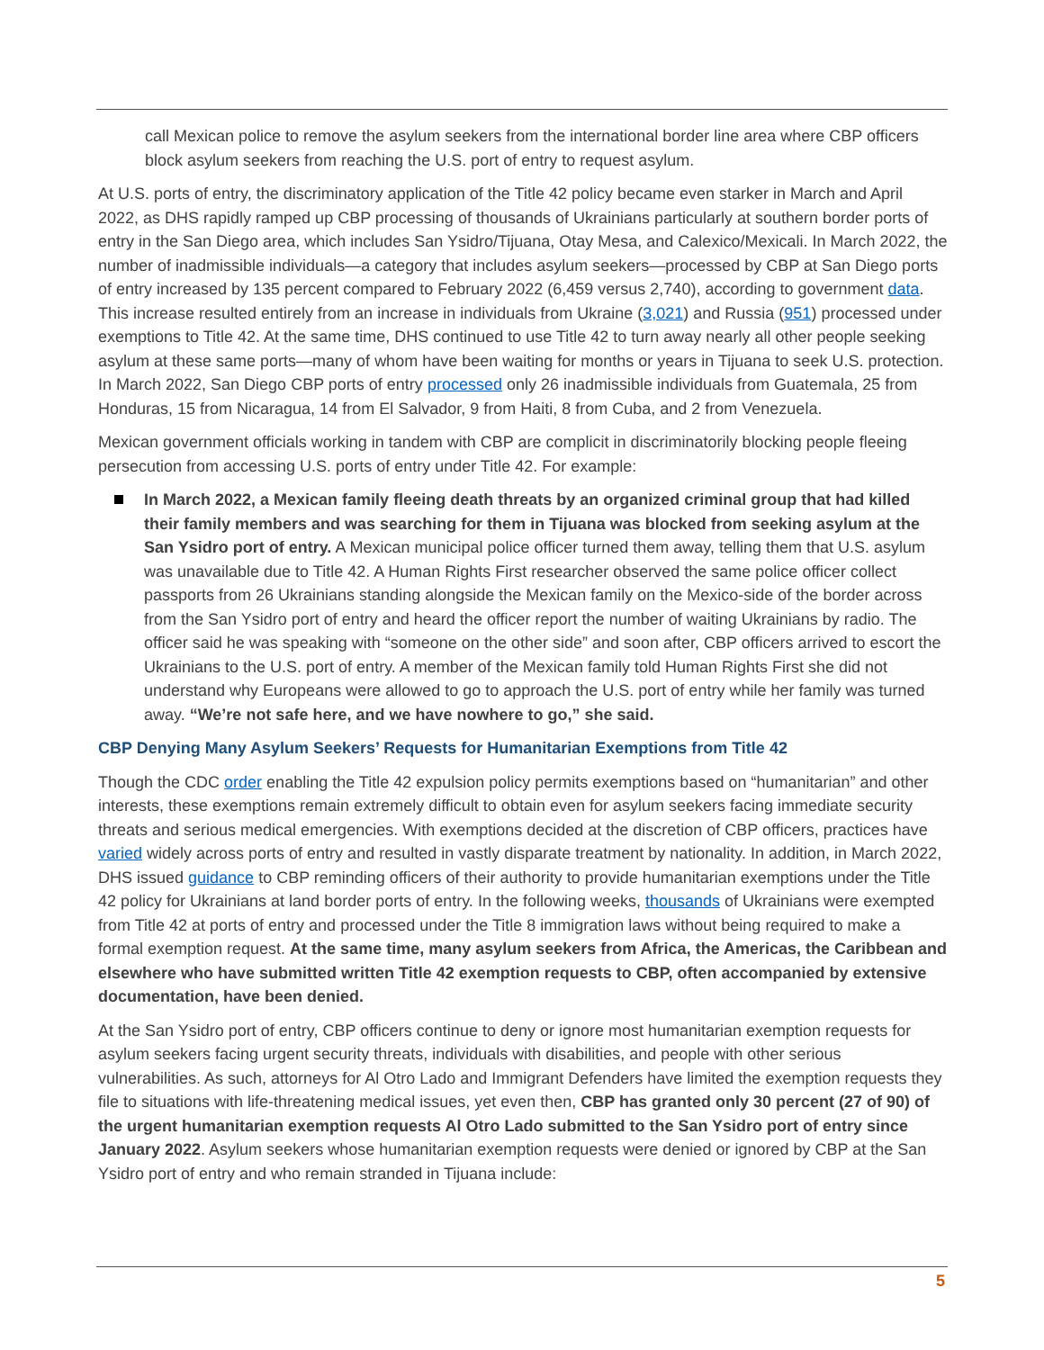call Mexican police to remove the asylum seekers from the international border line area where CBP officers block asylum seekers from reaching the U.S. port of entry to request asylum.
At U.S. ports of entry, the discriminatory application of the Title 42 policy became even starker in March and April 2022, as DHS rapidly ramped up CBP processing of thousands of Ukrainians particularly at southern border ports of entry in the San Diego area, which includes San Ysidro/Tijuana, Otay Mesa, and Calexico/Mexicali. In March 2022, the number of inadmissible individuals—a category that includes asylum seekers—processed by CBP at San Diego ports of entry increased by 135 percent compared to February 2022 (6,459 versus 2,740), according to government data. This increase resulted entirely from an increase in individuals from Ukraine (3,021) and Russia (951) processed under exemptions to Title 42. At the same time, DHS continued to use Title 42 to turn away nearly all other people seeking asylum at these same ports—many of whom have been waiting for months or years in Tijuana to seek U.S. protection. In March 2022, San Diego CBP ports of entry processed only 26 inadmissible individuals from Guatemala, 25 from Honduras, 15 from Nicaragua, 14 from El Salvador, 9 from Haiti, 8 from Cuba, and 2 from Venezuela.
Mexican government officials working in tandem with CBP are complicit in discriminatorily blocking people fleeing persecution from accessing U.S. ports of entry under Title 42. For example:
In March 2022, a Mexican family fleeing death threats by an organized criminal group that had killed their family members and was searching for them in Tijuana was blocked from seeking asylum at the San Ysidro port of entry. A Mexican municipal police officer turned them away, telling them that U.S. asylum was unavailable due to Title 42. A Human Rights First researcher observed the same police officer collect passports from 26 Ukrainians standing alongside the Mexican family on the Mexico-side of the border across from the San Ysidro port of entry and heard the officer report the number of waiting Ukrainians by radio. The officer said he was speaking with “someone on the other side” and soon after, CBP officers arrived to escort the Ukrainians to the U.S. port of entry. A member of the Mexican family told Human Rights First she did not understand why Europeans were allowed to go to approach the U.S. port of entry while her family was turned away. “We’re not safe here, and we have nowhere to go,” she said.
CBP Denying Many Asylum Seekers’ Requests for Humanitarian Exemptions from Title 42
Though the CDC order enabling the Title 42 expulsion policy permits exemptions based on “humanitarian” and other interests, these exemptions remain extremely difficult to obtain even for asylum seekers facing immediate security threats and serious medical emergencies. With exemptions decided at the discretion of CBP officers, practices have varied widely across ports of entry and resulted in vastly disparate treatment by nationality. In addition, in March 2022, DHS issued guidance to CBP reminding officers of their authority to provide humanitarian exemptions under the Title 42 policy for Ukrainians at land border ports of entry. In the following weeks, thousands of Ukrainians were exempted from Title 42 at ports of entry and processed under the Title 8 immigration laws without being required to make a formal exemption request. At the same time, many asylum seekers from Africa, the Americas, the Caribbean and elsewhere who have submitted written Title 42 exemption requests to CBP, often accompanied by extensive documentation, have been denied.
At the San Ysidro port of entry, CBP officers continue to deny or ignore most humanitarian exemption requests for asylum seekers facing urgent security threats, individuals with disabilities, and people with other serious vulnerabilities. As such, attorneys for Al Otro Lado and Immigrant Defenders have limited the exemption requests they file to situations with life-threatening medical issues, yet even then, CBP has granted only 30 percent (27 of 90) of the urgent humanitarian exemption requests Al Otro Lado submitted to the San Ysidro port of entry since January 2022. Asylum seekers whose humanitarian exemption requests were denied or ignored by CBP at the San Ysidro port of entry and who remain stranded in Tijuana include:
5